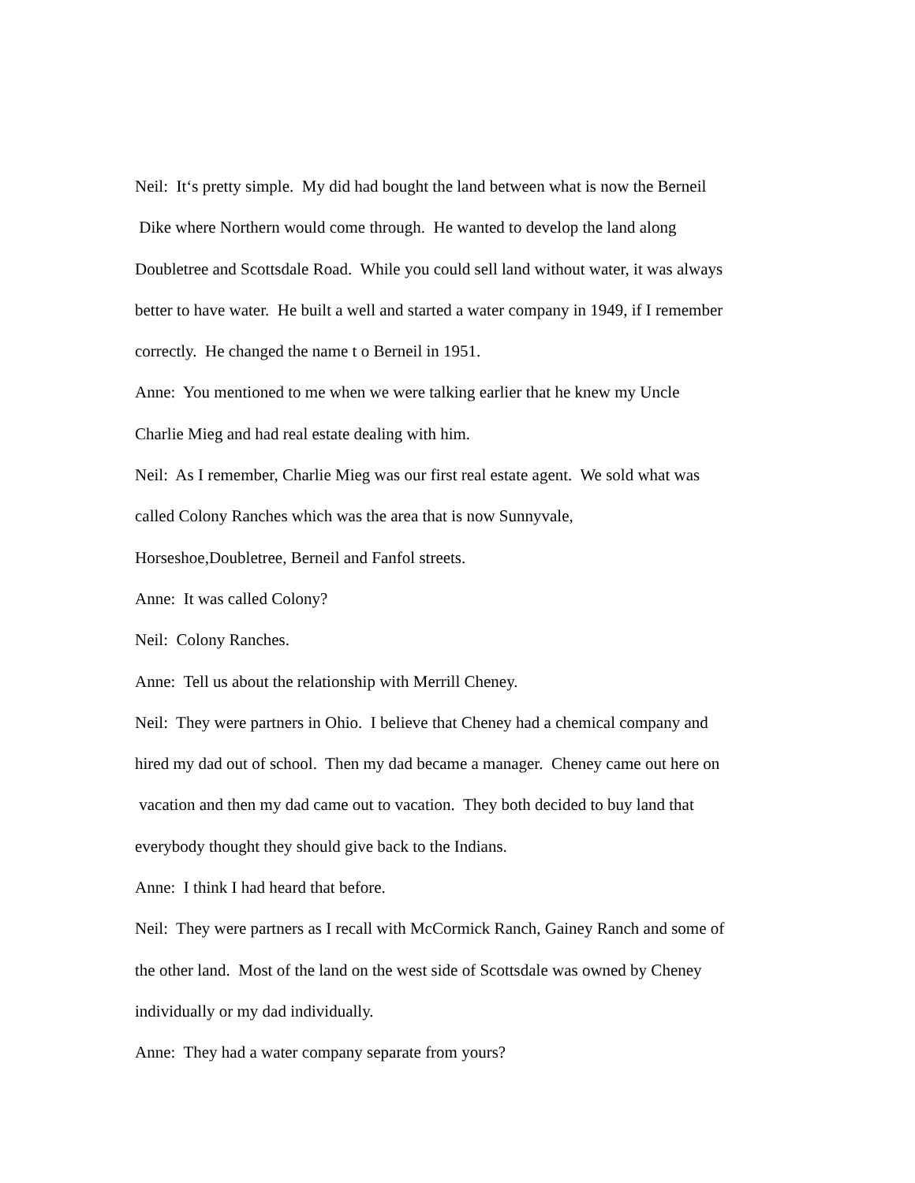Neil: It‘s pretty simple. My did had bought the land between what is now the Berneil
Dike where Northern would come through. He wanted to develop the land along
Doubletree and Scottsdale Road. While you could sell land without water, it was always
better to have water. He built a well and started a water company in 1949, if I remember
correctly. He changed the name t o Berneil in 1951.
Anne: You mentioned to me when we were talking earlier that he knew my Uncle
Charlie Mieg and had real estate dealing with him.
Neil: As I remember, Charlie Mieg was our first real estate agent. We sold what was
called Colony Ranches which was the area that is now Sunnyvale,
Horseshoe,Doubletree, Berneil and Fanfol streets.
Anne: It was called Colony?
Neil: Colony Ranches.
Anne: Tell us about the relationship with Merrill Cheney.
Neil: They were partners in Ohio. I believe that Cheney had a chemical company and
hired my dad out of school. Then my dad became a manager. Cheney came out here on
vacation and then my dad came out to vacation. They both decided to buy land that
everybody thought they should give back to the Indians.
Anne: I think I had heard that before.
Neil: They were partners as I recall with McCormick Ranch, Gainey Ranch and some of
the other land. Most of the land on the west side of Scottsdale was owned by Cheney
individually or my dad individually.
Anne: They had a water company separate from yours?